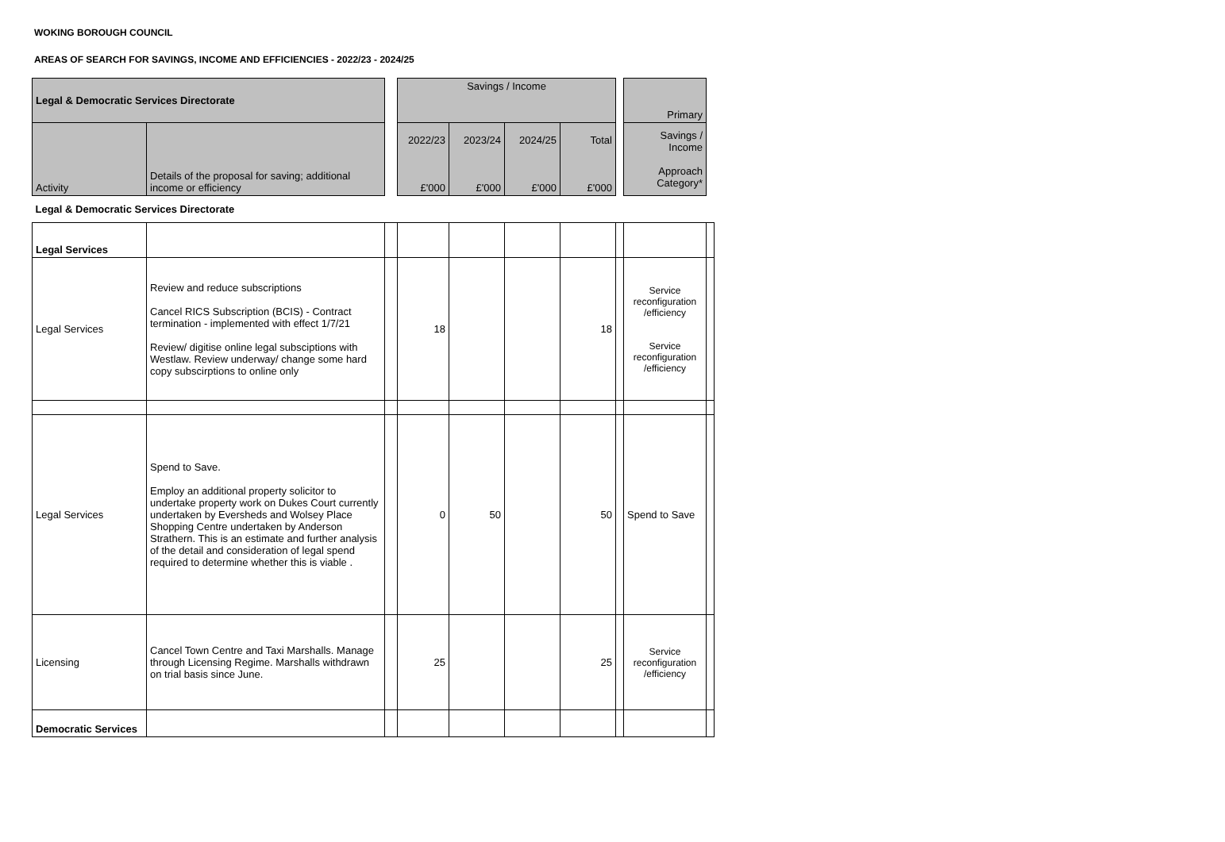WOKING BOROUGH COUNCIL
AREAS OF SEARCH FOR SAVINGS, INCOME AND EFFICIENCIES - 2022/23 - 2024/25
| Legal & Democratic Services Directorate | | | Savings / Income | | | | | Primary | |
| Activity | Details of the proposal for saving; additional income or efficiency | | 2022/23 £'000 | 2023/24 £'000 | 2024/25 £'000 | Total £'000 | | Savings / Income Approach Category* | |
| Legal & Democratic Services Directorate | | | | | | | | | |
| Legal Services | | | | | | | | | |
| Legal Services | Review and reduce subscriptions Cancel RICS Subscription (BCIS) - Contract termination - implemented with effect 1/7/21 Review/ digitise online legal subsciptions with Westlaw. Review underway/ change some hard copy subscirptions to online only | | 18 | | | 18 | | Service reconfiguration /efficiency Service reconfiguration /efficiency | |
| Legal Services | Spend to Save. Employ an additional property solicitor to undertake property work on Dukes Court currently undertaken by Eversheds and Wolsey Place Shopping Centre undertaken by Anderson Strathern. This is an estimate and further analysis of the detail and consideration of legal spend required to determine whether this is viable . | | 0 | 50 | | 50 | | Spend to Save | |
| Licensing | Cancel Town Centre and Taxi Marshalls. Manage through Licensing Regime. Marshalls withdrawn on trial basis since June. | | 25 | | | 25 | | Service reconfiguration /efficiency | |
| Democratic Services | | | | | | | | | |